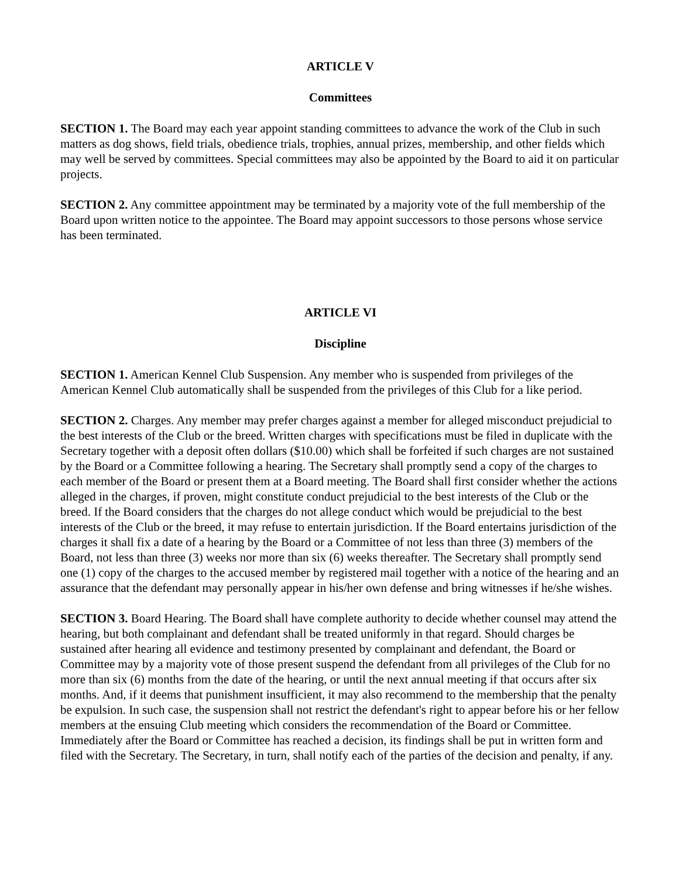ARTICLE V
Committees
SECTION 1. The Board may each year appoint standing committees to advance the work of the Club in such matters as dog shows, field trials, obedience trials, trophies, annual prizes, membership, and other fields which may well be served by committees. Special committees may also be appointed by the Board to aid it on particular projects.
SECTION 2. Any committee appointment may be terminated by a majority vote of the full membership of the Board upon written notice to the appointee. The Board may appoint successors to those persons whose service has been terminated.
ARTICLE VI
Discipline
SECTION 1. American Kennel Club Suspension. Any member who is suspended from privileges of the American Kennel Club automatically shall be suspended from the privileges of this Club for a like period.
SECTION 2. Charges. Any member may prefer charges against a member for alleged misconduct prejudicial to the best interests of the Club or the breed. Written charges with specifications must be filed in duplicate with the Secretary together with a deposit often dollars ($10.00) which shall be forfeited if such charges are not sustained by the Board or a Committee following a hearing. The Secretary shall promptly send a copy of the charges to each member of the Board or present them at a Board meeting. The Board shall first consider whether the actions alleged in the charges, if proven, might constitute conduct prejudicial to the best interests of the Club or the breed. If the Board considers that the charges do not allege conduct which would be prejudicial to the best interests of the Club or the breed, it may refuse to entertain jurisdiction. If the Board entertains jurisdiction of the charges it shall fix a date of a hearing by the Board or a Committee of not less than three (3) members of the Board, not less than three (3) weeks nor more than six (6) weeks thereafter. The Secretary shall promptly send one (1) copy of the charges to the accused member by registered mail together with a notice of the hearing and an assurance that the defendant may personally appear in his/her own defense and bring witnesses if he/she wishes.
SECTION 3. Board Hearing. The Board shall have complete authority to decide whether counsel may attend the hearing, but both complainant and defendant shall be treated uniformly in that regard. Should charges be sustained after hearing all evidence and testimony presented by complainant and defendant, the Board or Committee may by a majority vote of those present suspend the defendant from all privileges of the Club for no more than six (6) months from the date of the hearing, or until the next annual meeting if that occurs after six months. And, if it deems that punishment insufficient, it may also recommend to the membership that the penalty be expulsion. In such case, the suspension shall not restrict the defendant's right to appear before his or her fellow members at the ensuing Club meeting which considers the recommendation of the Board or Committee. Immediately after the Board or Committee has reached a decision, its findings shall be put in written form and filed with the Secretary. The Secretary, in turn, shall notify each of the parties of the decision and penalty, if any.